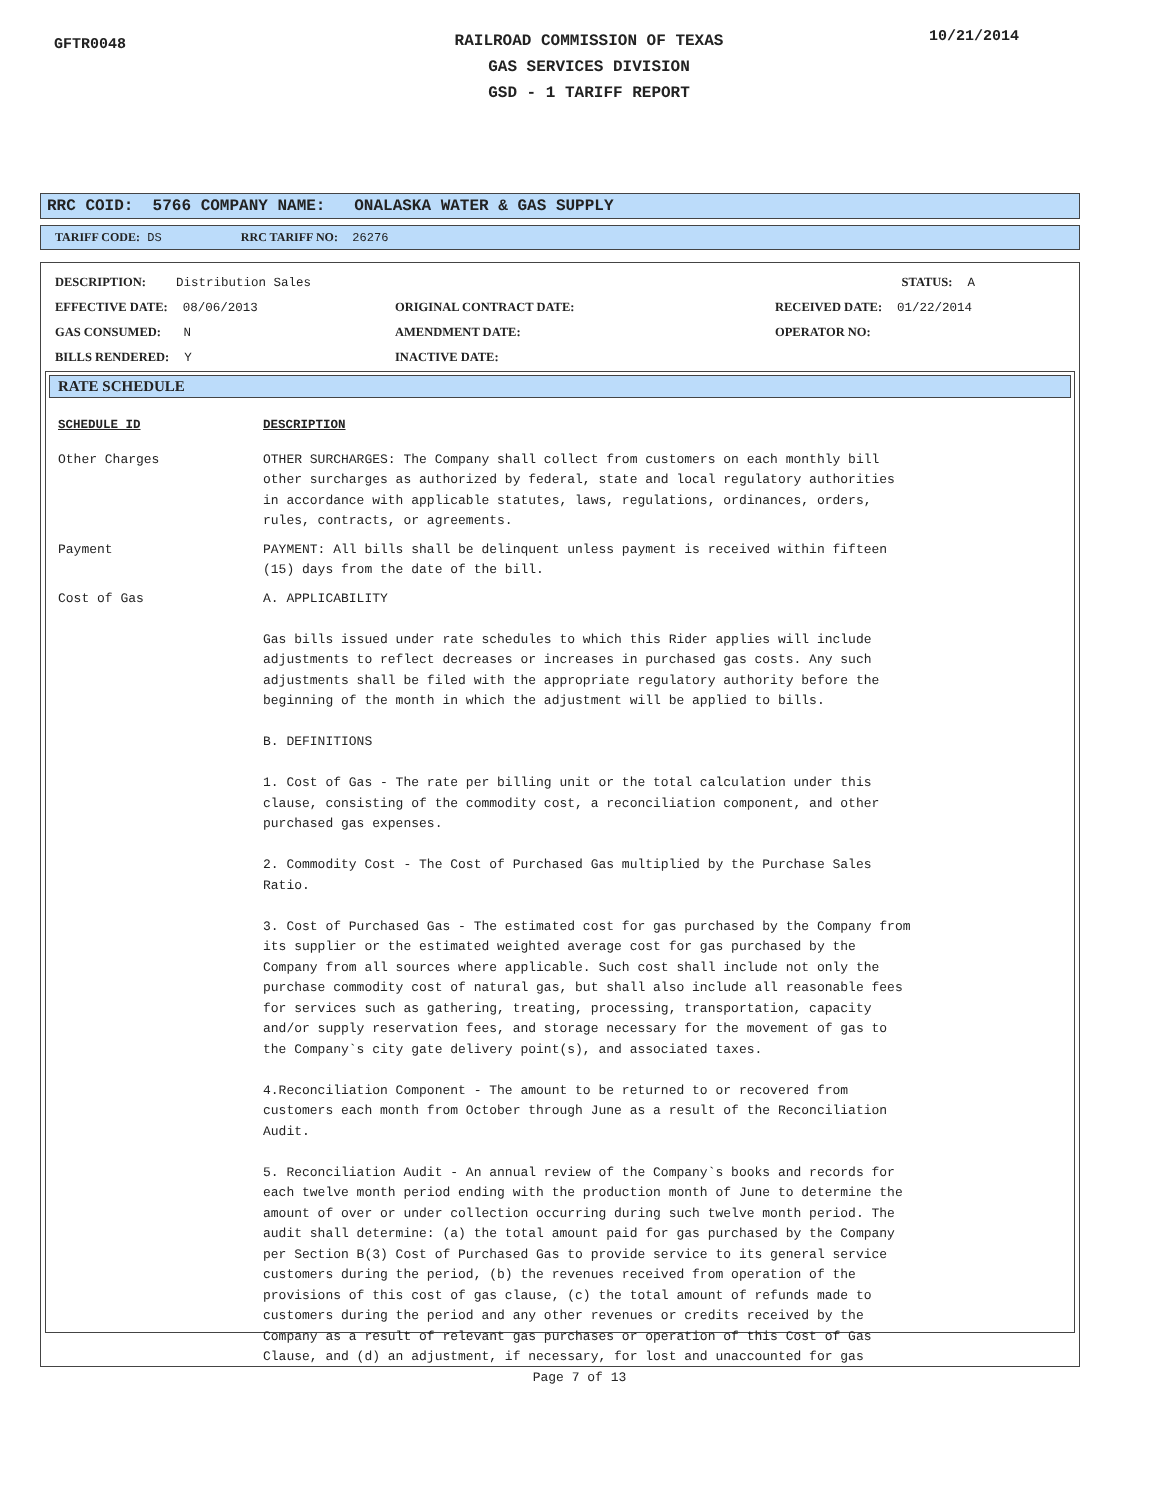GFTR0048
RAILROAD COMMISSION OF TEXAS
GAS SERVICES DIVISION
GSD - 1 TARIFF REPORT
10/21/2014
RRC COID: 5766 COMPANY NAME: ONALASKA WATER & GAS SUPPLY
TARIFF CODE: DS RRC TARIFF NO: 26276
DESCRIPTION: Distribution Sales
STATUS: A
EFFECTIVE DATE: 08/06/2013
ORIGINAL CONTRACT DATE:
RECEIVED DATE: 01/22/2014
GAS CONSUMED: N
AMENDMENT DATE:
OPERATOR NO:
BILLS RENDERED: Y
INACTIVE DATE:
RATE SCHEDULE
| SCHEDULE ID | DESCRIPTION |
| --- | --- |
| Other Charges | OTHER SURCHARGES: The Company shall collect from customers on each monthly bill other surcharges as authorized by federal, state and local regulatory authorities in accordance with applicable statutes, laws, regulations, ordinances, orders, rules, contracts, or agreements. |
| Payment | PAYMENT: All bills shall be delinquent unless payment is received within fifteen (15) days from the date of the bill. |
| Cost of Gas | A. APPLICABILITY Gas bills issued under rate schedules to which this Rider applies will include adjustments to reflect decreases or increases in purchased gas costs. Any such adjustments shall be filed with the appropriate regulatory authority before the beginning of the month in which the adjustment will be applied to bills. B. DEFINITIONS 1. Cost of Gas - The rate per billing unit or the total calculation under this clause, consisting of the commodity cost, a reconciliation component, and other purchased gas expenses. 2. Commodity Cost - The Cost of Purchased Gas multiplied by the Purchase Sales Ratio. 3. Cost of Purchased Gas - The estimated cost for gas purchased by the Company from its supplier or the estimated weighted average cost for gas purchased by the Company from all sources where applicable. Such cost shall include not only the purchase commodity cost of natural gas, but shall also include all reasonable fees for services such as gathering, treating, processing, transportation, capacity and/or supply reservation fees, and storage necessary for the movement of gas to the Company`s city gate delivery point(s), and associated taxes. 4.Reconciliation Component - The amount to be returned to or recovered from customers each month from October through June as a result of the Reconciliation Audit. 5. Reconciliation Audit - An annual review of the Company`s books and records for each twelve month period ending with the production month of June to determine the amount of over or under collection occurring during such twelve month period. The audit shall determine: (a) the total amount paid for gas purchased by the Company per Section B(3) Cost of Purchased Gas to provide service to its general service customers during the period, (b) the revenues received from operation of the provisions of this cost of gas clause, (c) the total amount of refunds made to customers during the period and any other revenues or credits received by the Company as a result of relevant gas purchases or operation of this Cost of Gas Clause, and (d) an adjustment, if necessary, for lost and unaccounted for gas |
Page 7 of 13